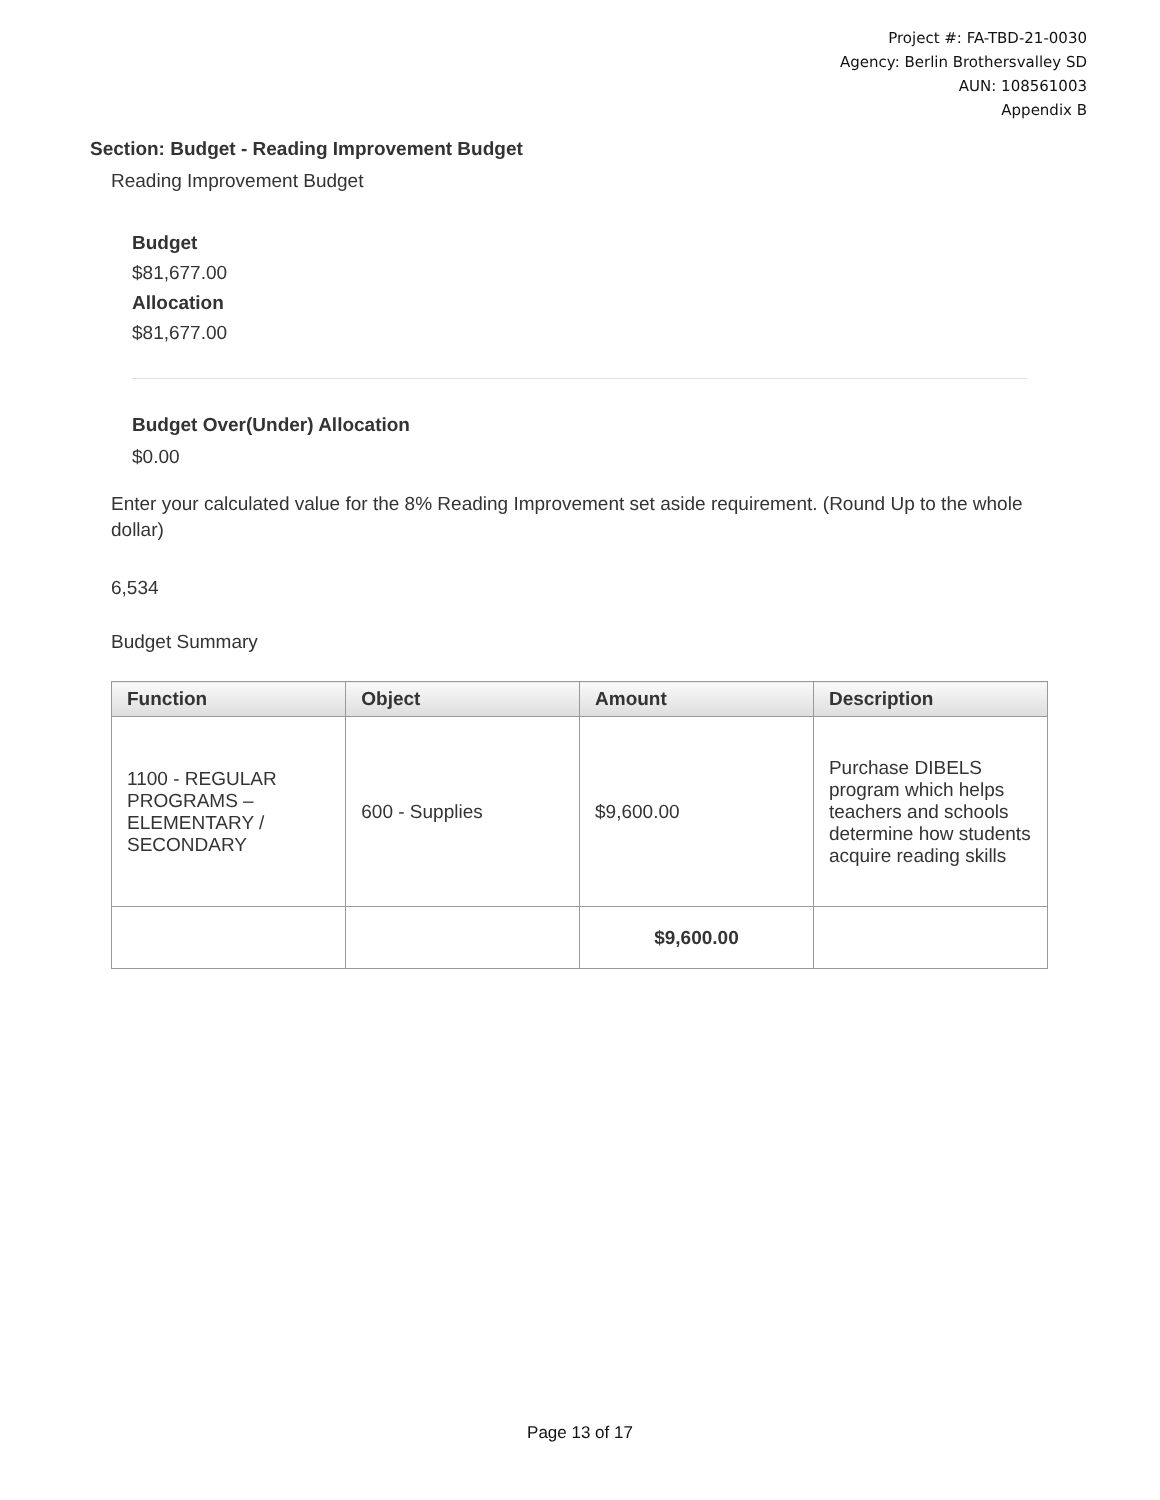Project #: FA-TBD-21-0030
Agency: Berlin Brothersvalley SD
AUN: 108561003
Appendix B
Section: Budget - Reading Improvement Budget
Reading Improvement Budget
Budget
$81,677.00
Allocation
$81,677.00
Budget Over(Under) Allocation
$0.00
Enter your calculated value for the 8% Reading Improvement set aside requirement. (Round Up to the whole dollar)
6,534
Budget Summary
| Function | Object | Amount | Description |
| --- | --- | --- | --- |
| 1100 - REGULAR PROGRAMS – ELEMENTARY / SECONDARY | 600 - Supplies | $9,600.00 | Purchase DIBELS program which helps teachers and schools determine how students acquire reading skills |
| | | $9,600.00 | |
Page 13 of 17